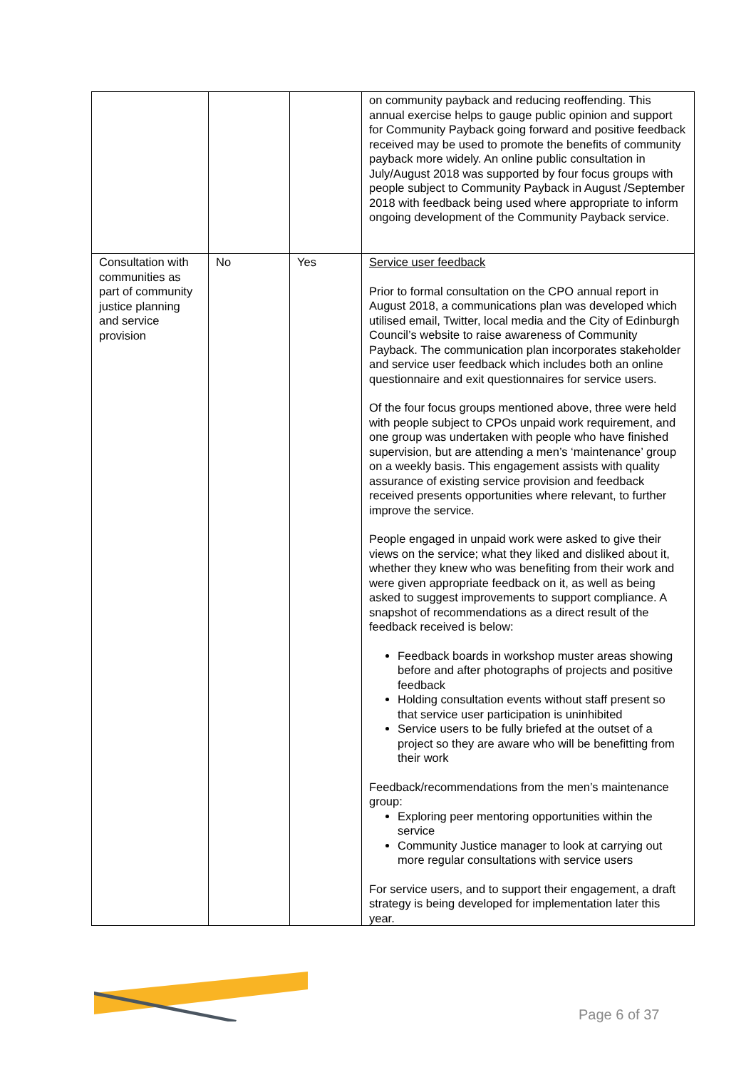| | | | on community payback and reducing reoffending. This annual exercise helps to gauge public opinion and support for Community Payback going forward and positive feedback received may be used to promote the benefits of community payback more widely. An online public consultation in July/August 2018 was supported by four focus groups with people subject to Community Payback in August /September 2018 with feedback being used where appropriate to inform ongoing development of the Community Payback service. |
| Consultation with communities as part of community justice planning and service provision | No | Yes | Service user feedback Prior to formal consultation on the CPO annual report in August 2018, a communications plan was developed which utilised email, Twitter, local media and the City of Edinburgh Council’s website to raise awareness of Community Payback. The communication plan incorporates stakeholder and service user feedback which includes both an online questionnaire and exit questionnaires for service users. Of the four focus groups mentioned above, three were held with people subject to CPOs unpaid work requirement, and one group was undertaken with people who have finished supervision, but are attending a men’s ‘maintenance’ group on a weekly basis. This engagement assists with quality assurance of existing service provision and feedback received presents opportunities where relevant, to further improve the service. People engaged in unpaid work were asked to give their views on the service; what they liked and disliked about it, whether they knew who was benefiting from their work and were given appropriate feedback on it, as well as being asked to suggest improvements to support compliance. A snapshot of recommendations as a direct result of the feedback received is below: Feedback boards in workshop muster areas showing before and after photographs of projects and positive feedback Holding consultation events without staff present so that service user participation is uninhibited Service users to be fully briefed at the outset of a project so they are aware who will be benefitting from their work Feedback/recommendations from the men’s maintenance group: Exploring peer mentoring opportunities within the service Community Justice manager to look at carrying out more regular consultations with service users For service users, and to support their engagement, a draft strategy is being developed for implementation later this year. |
Page 6 of 37